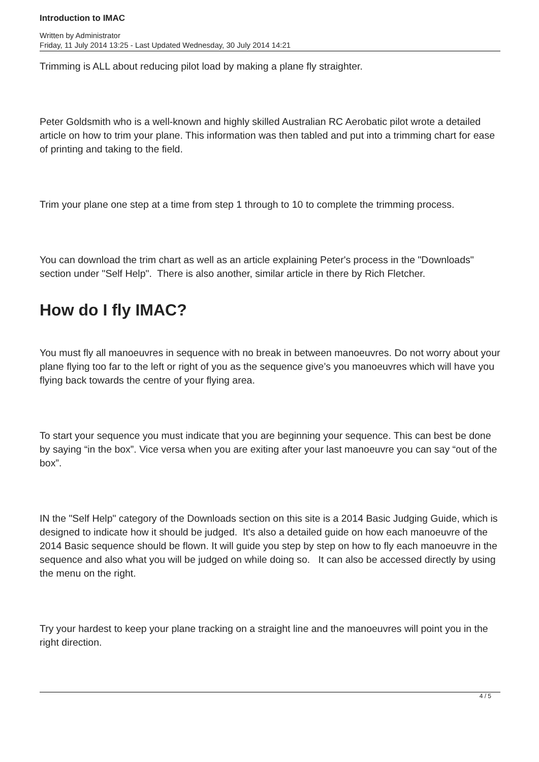Introduction to IMAC
Written by Administrator
Friday, 11 July 2014 13:25 - Last Updated Wednesday, 30 July 2014 14:21
Trimming is ALL about reducing pilot load by making a plane fly straighter.
Peter Goldsmith who is a well-known and highly skilled Australian RC Aerobatic pilot wrote a detailed article on how to trim your plane. This information was then tabled and put into a trimming chart for ease of printing and taking to the field.
Trim your plane one step at a time from step 1 through to 10 to complete the trimming process.
You can download the trim chart as well as an article explaining Peter's process in the "Downloads" section under "Self Help". There is also another, similar article in there by Rich Fletcher.
How do I fly IMAC?
You must fly all manoeuvres in sequence with no break in between manoeuvres. Do not worry about your plane flying too far to the left or right of you as the sequence give’s you manoeuvres which will have you flying back towards the centre of your flying area.
To start your sequence you must indicate that you are beginning your sequence. This can best be done by saying “in the box”. Vice versa when you are exiting after your last manoeuvre you can say “out of the box”.
IN the "Self Help" category of the Downloads section on this site is a 2014 Basic Judging Guide, which is designed to indicate how it should be judged. It's also a detailed guide on how each manoeuvre of the 2014 Basic sequence should be flown. It will guide you step by step on how to fly each manoeuvre in the sequence and also what you will be judged on while doing so. It can also be accessed directly by using the menu on the right.
Try your hardest to keep your plane tracking on a straight line and the manoeuvres will point you in the right direction.
4 / 5